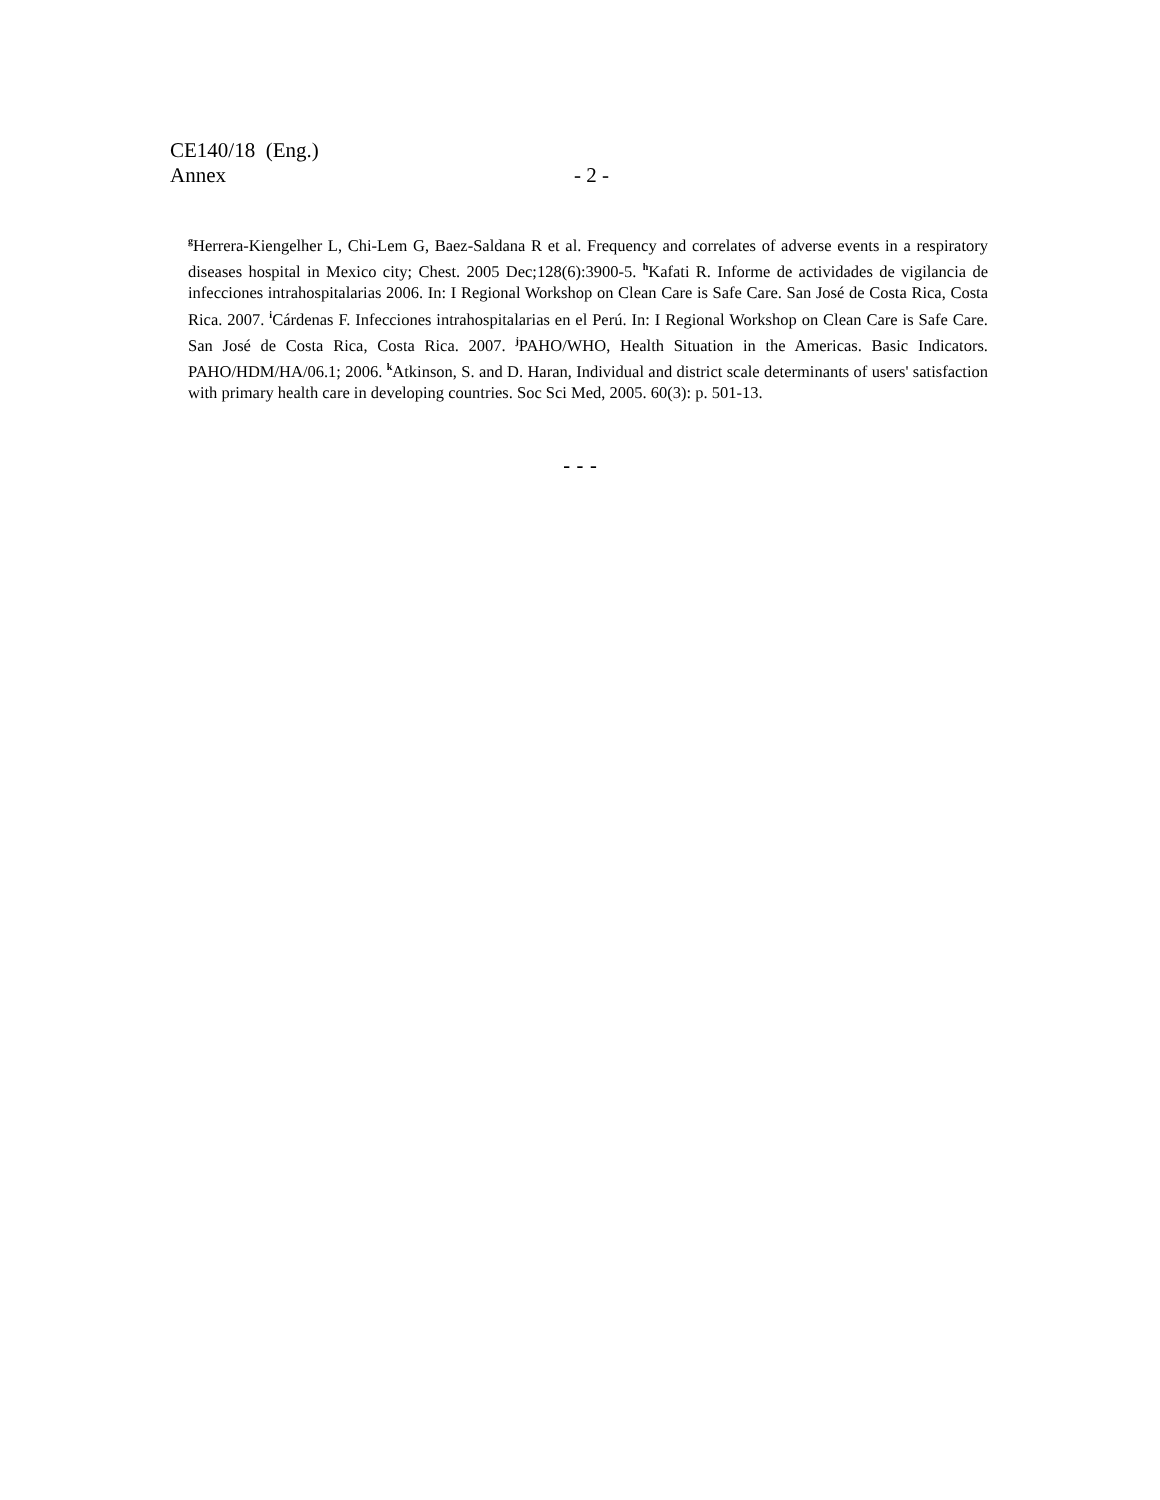CE140/18 (Eng.)
Annex - 2 -
<sup>g</sup> Herrera-Kiengelher L, Chi-Lem G, Baez-Saldana R et al. Frequency and correlates of adverse events in a respiratory diseases hospital in Mexico city; Chest. 2005 Dec;128(6):3900-5. <sup>h</sup>Kafati R. Informe de actividades de vigilancia de infecciones intrahospitalarias 2006. In: I Regional Workshop on Clean Care is Safe Care. San José de Costa Rica, Costa Rica. 2007. <sup>i</sup>Cárdenas F. Infecciones intrahospitalarias en el Perú. In: I Regional Workshop on Clean Care is Safe Care. San José de Costa Rica, Costa Rica. 2007. <sup>j</sup>PAHO/WHO, Health Situation in the Americas. Basic Indicators. PAHO/HDM/HA/06.1; 2006. <sup>k</sup>Atkinson, S. and D. Haran, Individual and district scale determinants of users' satisfaction with primary health care in developing countries. Soc Sci Med, 2005. 60(3): p. 501-13.
- - -